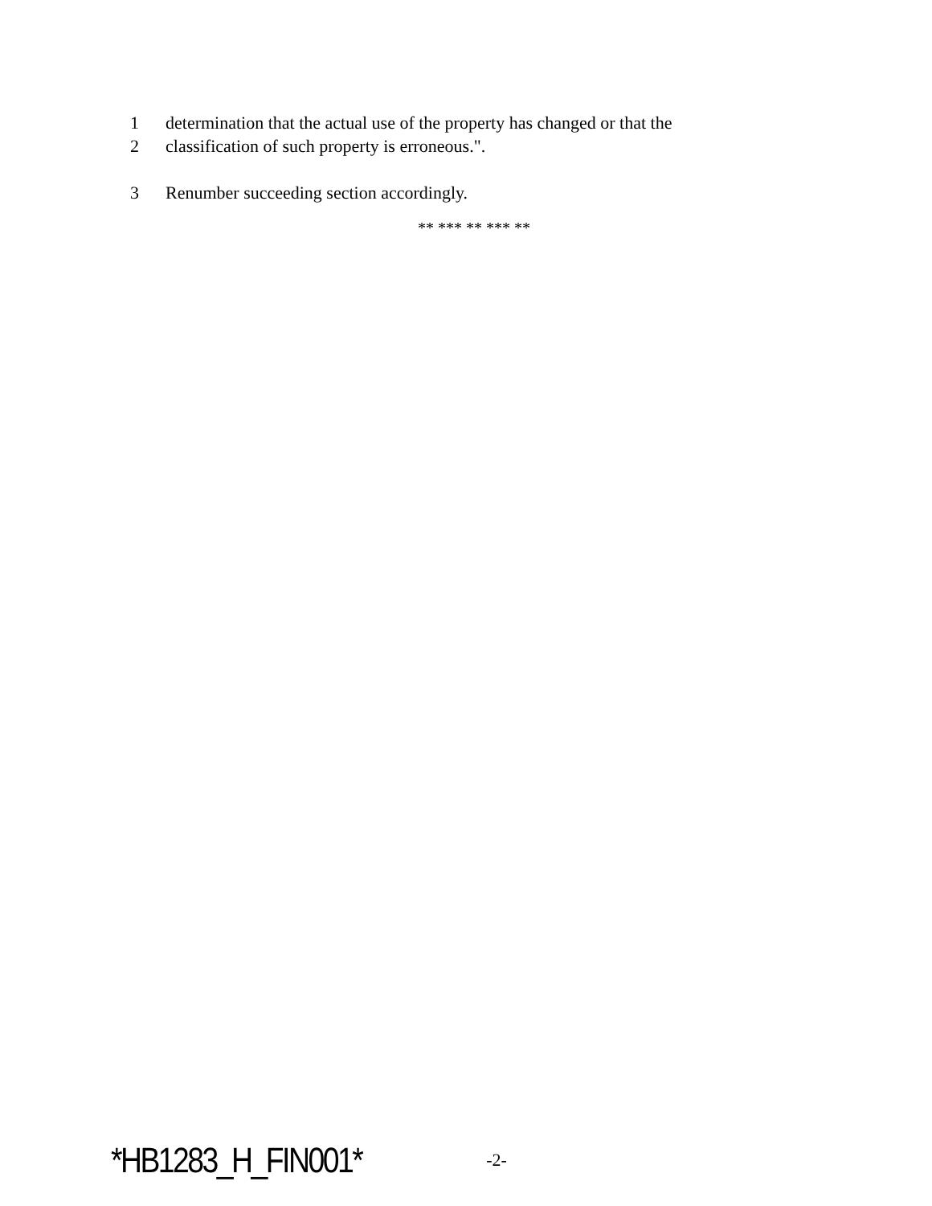1 determination that the actual use of the property has changed or that the
2 classification of such property is erroneous.".
3 Renumber succeeding section accordingly.
** *** ** *** **
*HB1283_H_FIN001* -2-